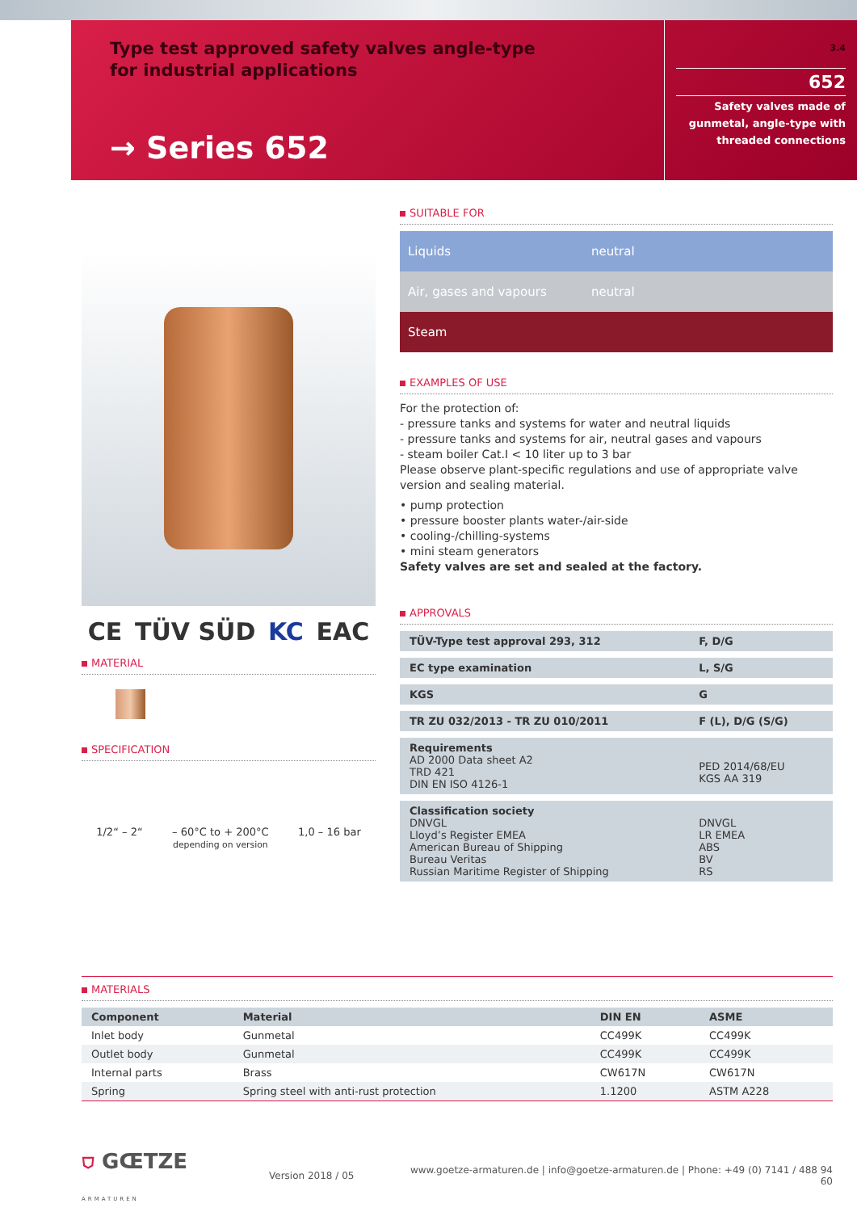Type test approved safety valves angle-type
for industrial applications
→ Series 652
3.4
652
Safety valves made of gunmetal, angle-type with threaded connections
CE TÜV SÜD KC EAC
MATERIAL
SPECIFICATION
1/2“ – 2“ – 60°C to + 200°C
depending on version
1,0 – 16 bar
SUITABLE FOR
Liquids neutral
Air, gases and vapours neutral
Steam
EXAMPLES OF USE
For the protection of:
- pressure tanks and systems for water and neutral liquids
- pressure tanks and systems for air, neutral gases and vapours
- steam boiler Cat.I < 10 liter up to 3 bar
Please observe plant-specific regulations and use of appropriate valve version and sealing material.
• pump protection
• pressure booster plants water-/air-side
• cooling-/chilling-systems
• mini steam generators
Safety valves are set and sealed at the factory.
APPROVALS
| TÜV-Type test approval 293, 312 | F, D/G |
| EC type examination | L, S/G |
| KGS | G |
| TR ZU 032/2013 - TR ZU 010/2011 | F (L), D/G (S/G) |
| Requirements AD 2000 Data sheet A2 TRD 421 DIN EN ISO 4126-1 | PED 2014/68/EU KGS AA 319 |
| Classification society DNVGL Lloyd’s Register EMEA American Bureau of Shipping Bureau Veritas Russian Maritime Register of Shipping | DNVGL LR EMEA ABS BV RS |
MATERIALS
| Component | Material | DIN EN | ASME |
| --- | --- | --- | --- |
| Inlet body | Gunmetal | CC499K | CC499K |
| Outlet body | Gunmetal | CC499K | CC499K |
| Internal parts | Brass | CW617N | CW617N |
| Spring | Spring steel with anti-rust protection | 1.1200 | ASTM A228 |
⛉ GŒTZE
ARMATUREN
Version 2018 / 05
www.goetze-armaturen.de | info@goetze-armaturen.de | Phone: +49 (0) 7141 / 488 94 60